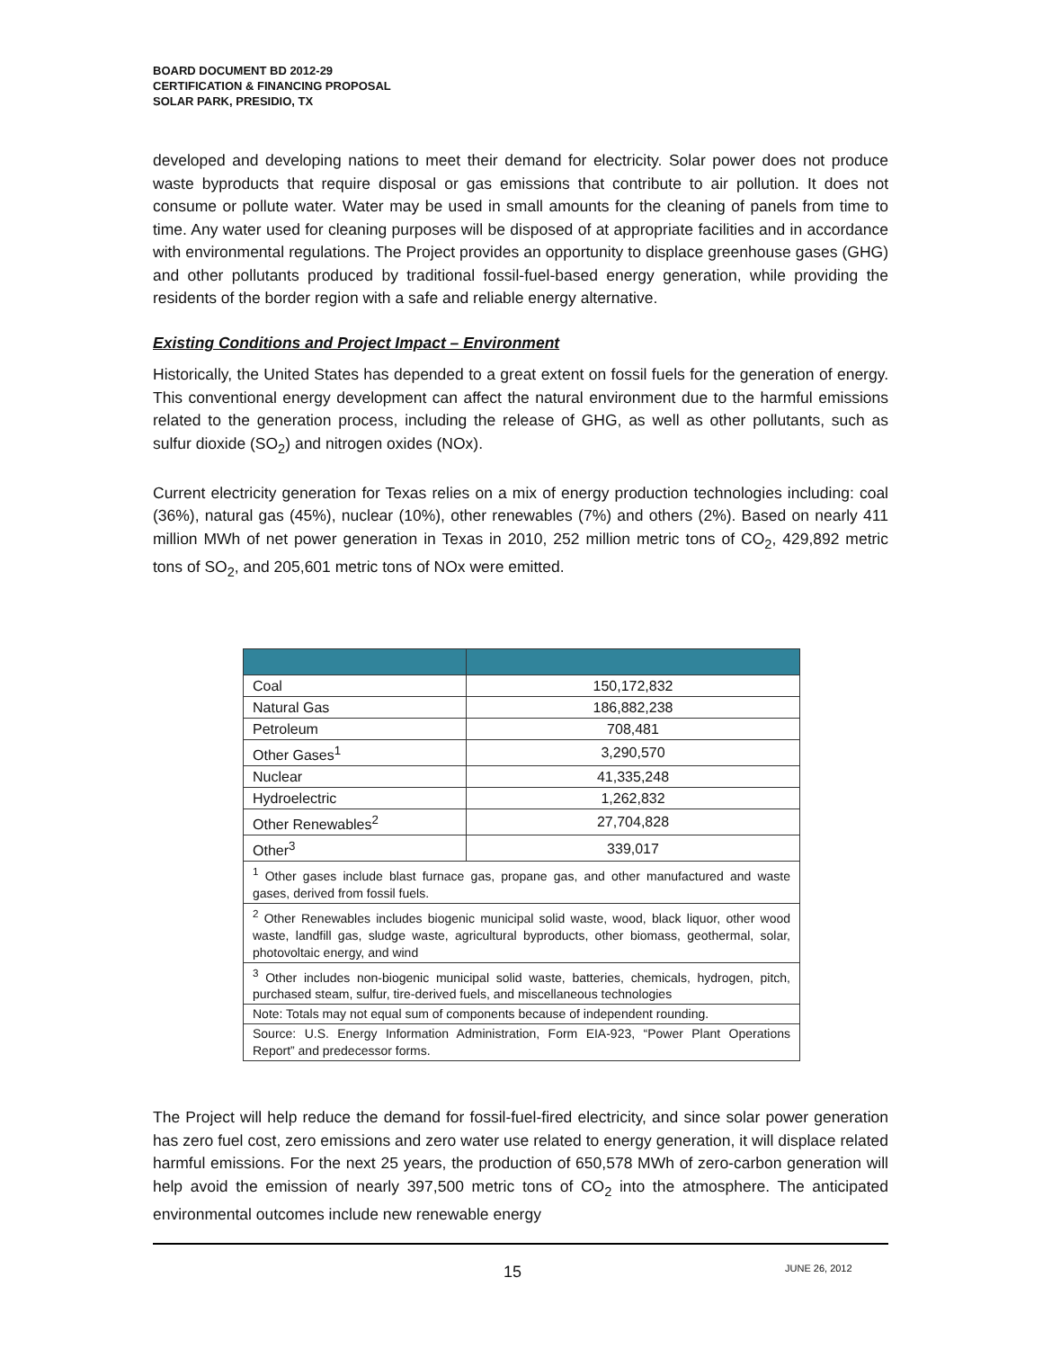BOARD DOCUMENT BD 2012-29
CERTIFICATION & FINANCING PROPOSAL
SOLAR PARK, PRESIDIO, TX
developed and developing nations to meet their demand for electricity. Solar power does not produce waste byproducts that require disposal or gas emissions that contribute to air pollution. It does not consume or pollute water. Water may be used in small amounts for the cleaning of panels from time to time. Any water used for cleaning purposes will be disposed of at appropriate facilities and in accordance with environmental regulations. The Project provides an opportunity to displace greenhouse gases (GHG) and other pollutants produced by traditional fossil-fuel-based energy generation, while providing the residents of the border region with a safe and reliable energy alternative.
Existing Conditions and Project Impact – Environment
Historically, the United States has depended to a great extent on fossil fuels for the generation of energy. This conventional energy development can affect the natural environment due to the harmful emissions related to the generation process, including the release of GHG, as well as other pollutants, such as sulfur dioxide (SO<sub>2</sub>) and nitrogen oxides (NOx).
Current electricity generation for Texas relies on a mix of energy production technologies including: coal (36%), natural gas (45%), nuclear (10%), other renewables (7%) and others (2%). Based on nearly 411 million MWh of net power generation in Texas in 2010, 252 million metric tons of CO<sub>2</sub>, 429,892 metric tons of SO<sub>2</sub>, and 205,601 metric tons of NOx were emitted.
| Coal | 150,172,832 |
| Natural Gas | 186,882,238 |
| Petroleum | 708,481 |
| Other Gases<sup>1</sup> | 3,290,570 |
| Nuclear | 41,335,248 |
| Hydroelectric | 1,262,832 |
| Other Renewables<sup>2</sup> | 27,704,828 |
| Other<sup>3</sup> | 339,017 |
| <sup>1</sup> Other gases include blast furnace gas, propane gas, and other manufactured and waste gases, derived from fossil fuels. | |
| <sup>2</sup> Other Renewables includes biogenic municipal solid waste, wood, black liquor, other wood waste, landfill gas, sludge waste, agricultural byproducts, other biomass, geothermal, solar, photovoltaic energy, and wind | |
| <sup>3</sup> Other includes non-biogenic municipal solid waste, batteries, chemicals, hydrogen, pitch, purchased steam, sulfur, tire-derived fuels, and miscellaneous technologies | |
| Note: Totals may not equal sum of components because of independent rounding. | |
| Source: U.S. Energy Information Administration, Form EIA-923, “Power Plant Operations Report” and predecessor forms. | |
The Project will help reduce the demand for fossil-fuel-fired electricity, and since solar power generation has zero fuel cost, zero emissions and zero water use related to energy generation, it will displace related harmful emissions. For the next 25 years, the production of 650,578 MWh of zero-carbon generation will help avoid the emission of nearly 397,500 metric tons of CO<sub>2</sub> into the atmosphere. The anticipated environmental outcomes include new renewable energy
15 JUNE 26, 2012